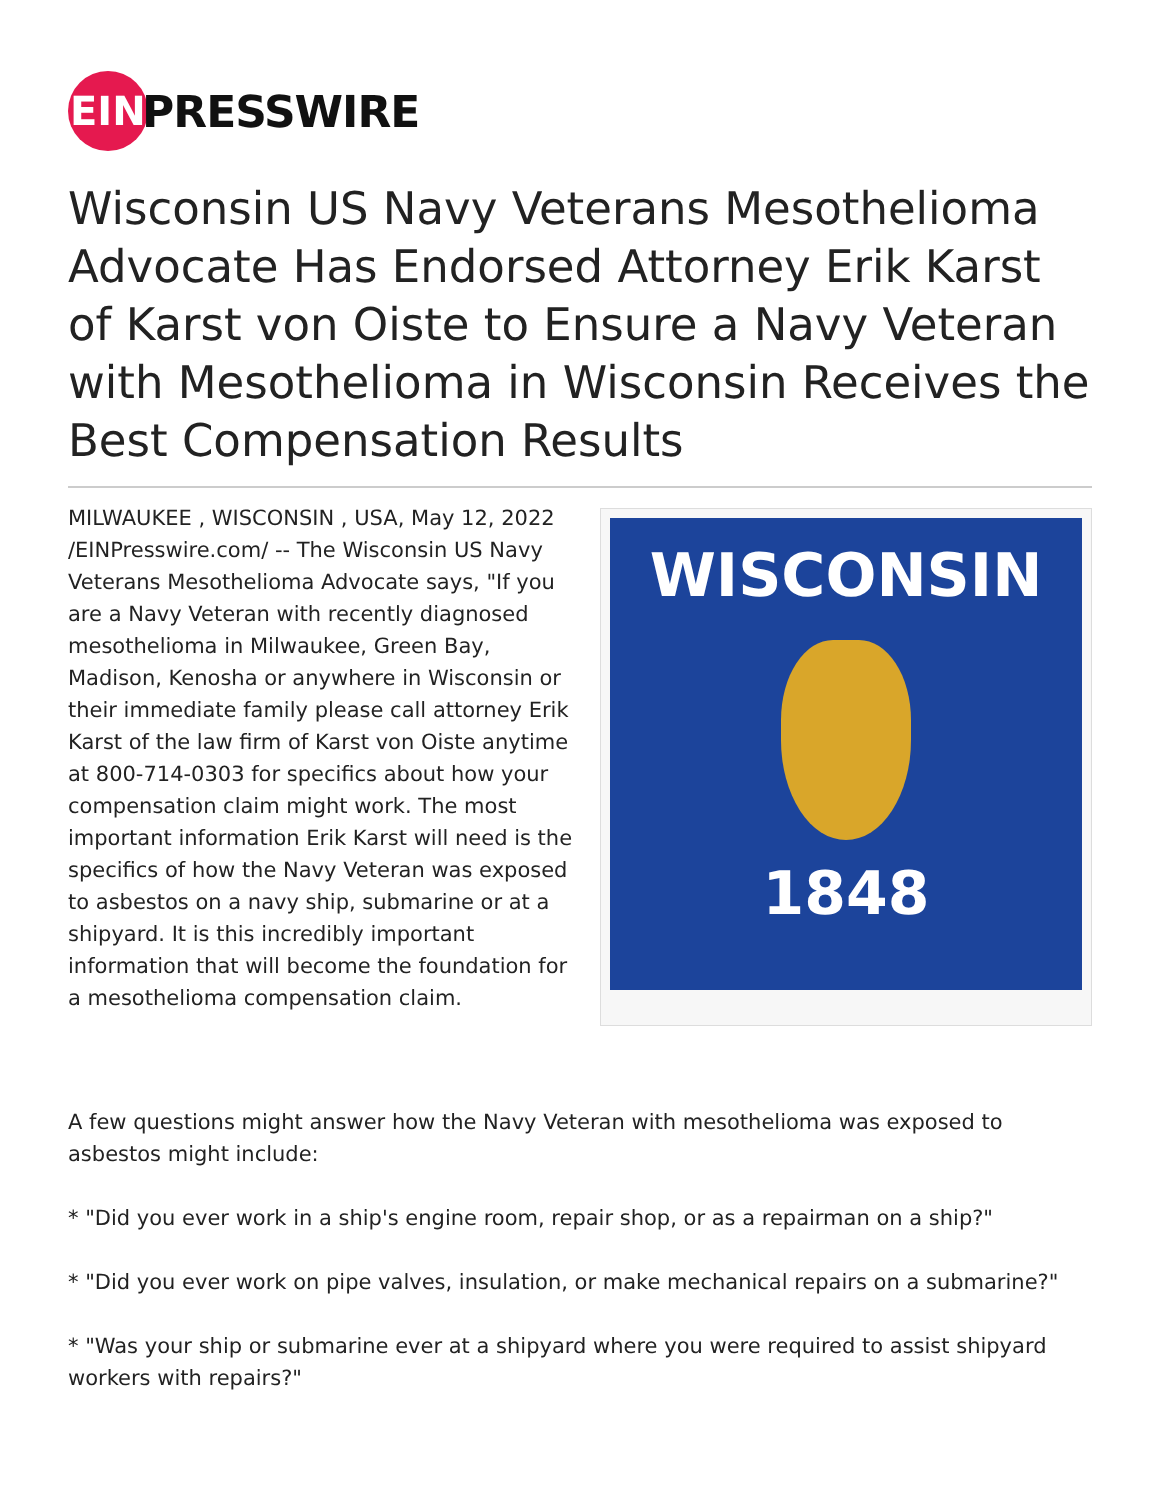EIN
PRESSWIRE
Wisconsin US Navy Veterans Mesothelioma Advocate Has Endorsed Attorney Erik Karst of Karst von Oiste to Ensure a Navy Veteran with Mesothelioma in Wisconsin Receives the Best Compensation Results
MILWAUKEE , WISCONSIN , USA, May 12, 2022 /EINPresswire.com/ -- The Wisconsin US Navy Veterans Mesothelioma Advocate says, "If you are a Navy Veteran with recently diagnosed mesothelioma in Milwaukee, Green Bay, Madison, Kenosha or anywhere in Wisconsin or their immediate family please call attorney Erik Karst of the law firm of Karst von Oiste anytime at 800-714-0303 for specifics about how your compensation claim might work. The most important information Erik Karst will need is the specifics of how the Navy Veteran was exposed to asbestos on a navy ship, submarine or at a shipyard. It is this incredibly important information that will become the foundation for a mesothelioma compensation claim.
WISCONSIN
1848
A few questions might answer how the Navy Veteran with mesothelioma was exposed to asbestos might include:
* "Did you ever work in a ship's engine room, repair shop, or as a repairman on a ship?"
* "Did you ever work on pipe valves, insulation, or make mechanical repairs on a submarine?"
* "Was your ship or submarine ever at a shipyard where you were required to assist shipyard workers with repairs?"